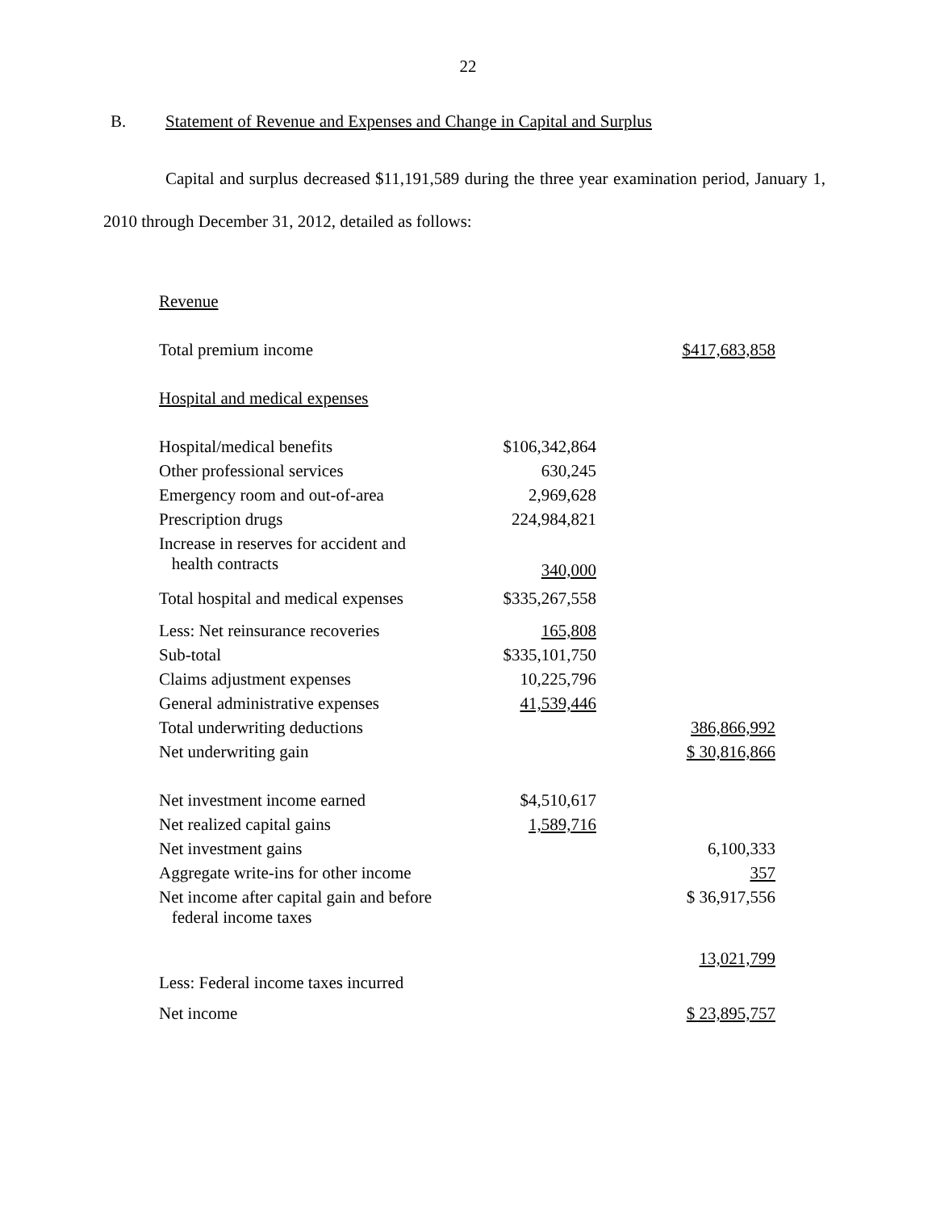22
B. Statement of Revenue and Expenses and Change in Capital and Surplus
Capital and surplus decreased $11,191,589 during the three year examination period, January 1, 2010 through December 31, 2012, detailed as follows:
| Revenue | | |
| Total premium income | | $417,683,858 |
| Hospital and medical expenses | | |
| Hospital/medical benefits | $106,342,864 | |
| Other professional services | 630,245 | |
| Emergency room and out-of-area | 2,969,628 | |
| Prescription drugs | 224,984,821 | |
| Increase in reserves for accident and health contracts | 340,000 | |
| Total hospital and medical expenses | $335,267,558 | |
| Less: Net reinsurance recoveries | 165,808 | |
| Sub-total | $335,101,750 | |
| Claims adjustment expenses | 10,225,796 | |
| General administrative expenses | 41,539,446 | |
| Total underwriting deductions | | 386,866,992 |
| Net underwriting gain | | $ 30,816,866 |
| Net investment income earned | $4,510,617 | |
| Net realized capital gains | 1,589,716 | |
| Net investment gains | | 6,100,333 |
| Aggregate write-ins for other income | | 357 |
| Net income after capital gain and before federal income taxes | | $ 36,917,556 |
| | | 13,021,799 |
| Less: Federal income taxes incurred | | |
| Net income | | $ 23,895,757 |